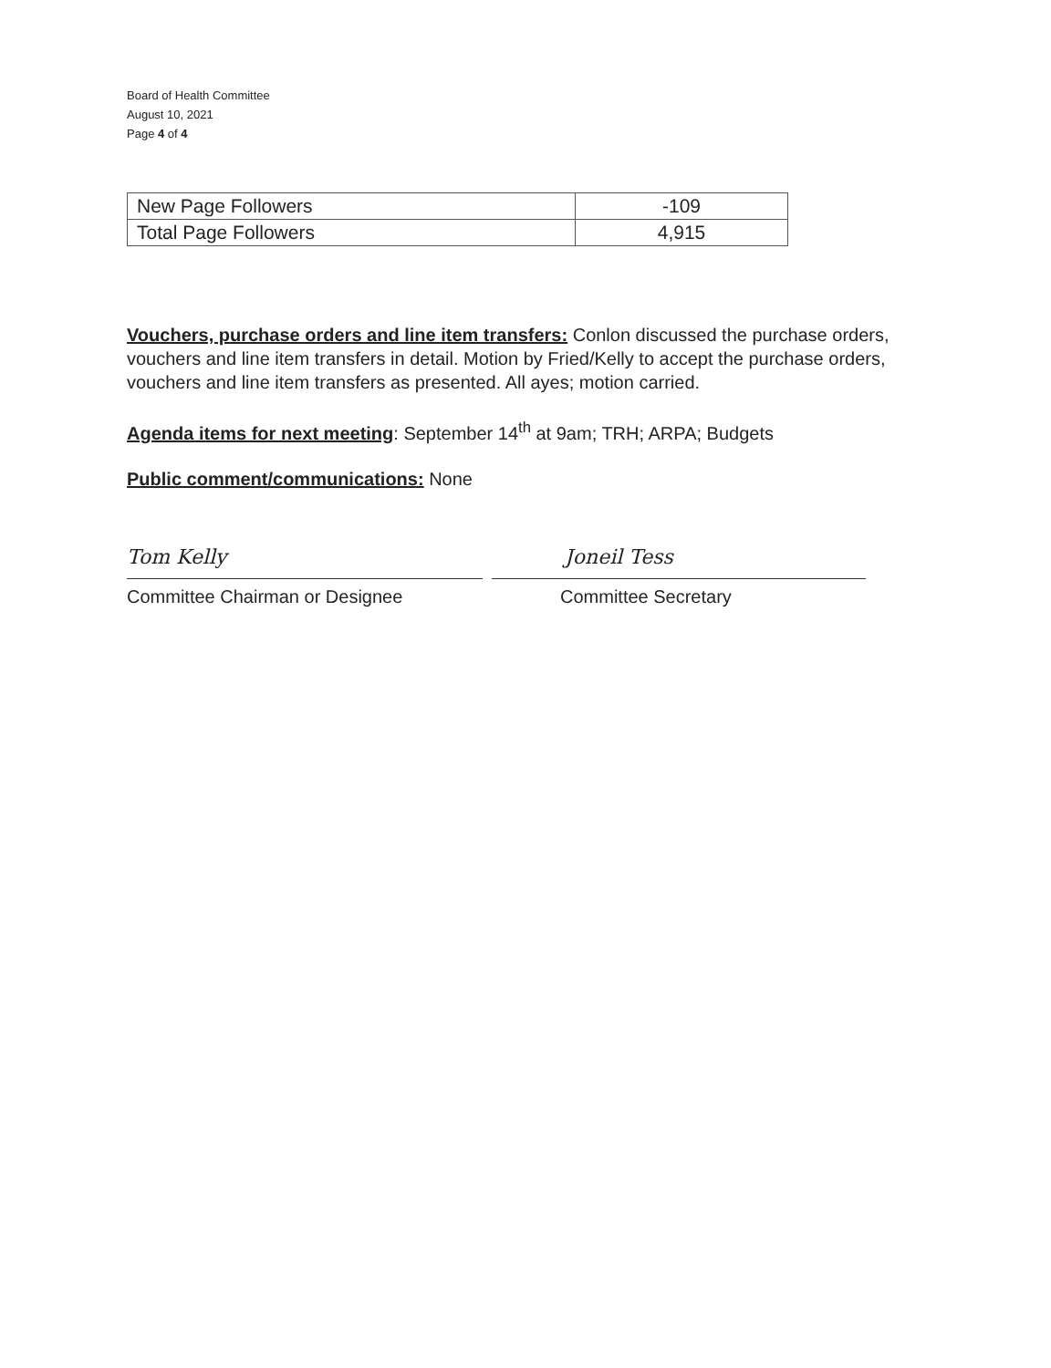Board of Health Committee
August 10, 2021
Page 4 of 4
| New Page Followers | -109 |
| Total Page Followers | 4,915 |
Vouchers, purchase orders and line item transfers: Conlon discussed the purchase orders, vouchers and line item transfers in detail. Motion by Fried/Kelly to accept the purchase orders, vouchers and line item transfers as presented. All ayes; motion carried.
Agenda items for next meeting: September 14<sup>th</sup> at 9am; TRH; ARPA; Budgets
Public comment/communications: None
Tom Kelly
Committee Chairman or Designee
Joneil Tess
Committee Secretary